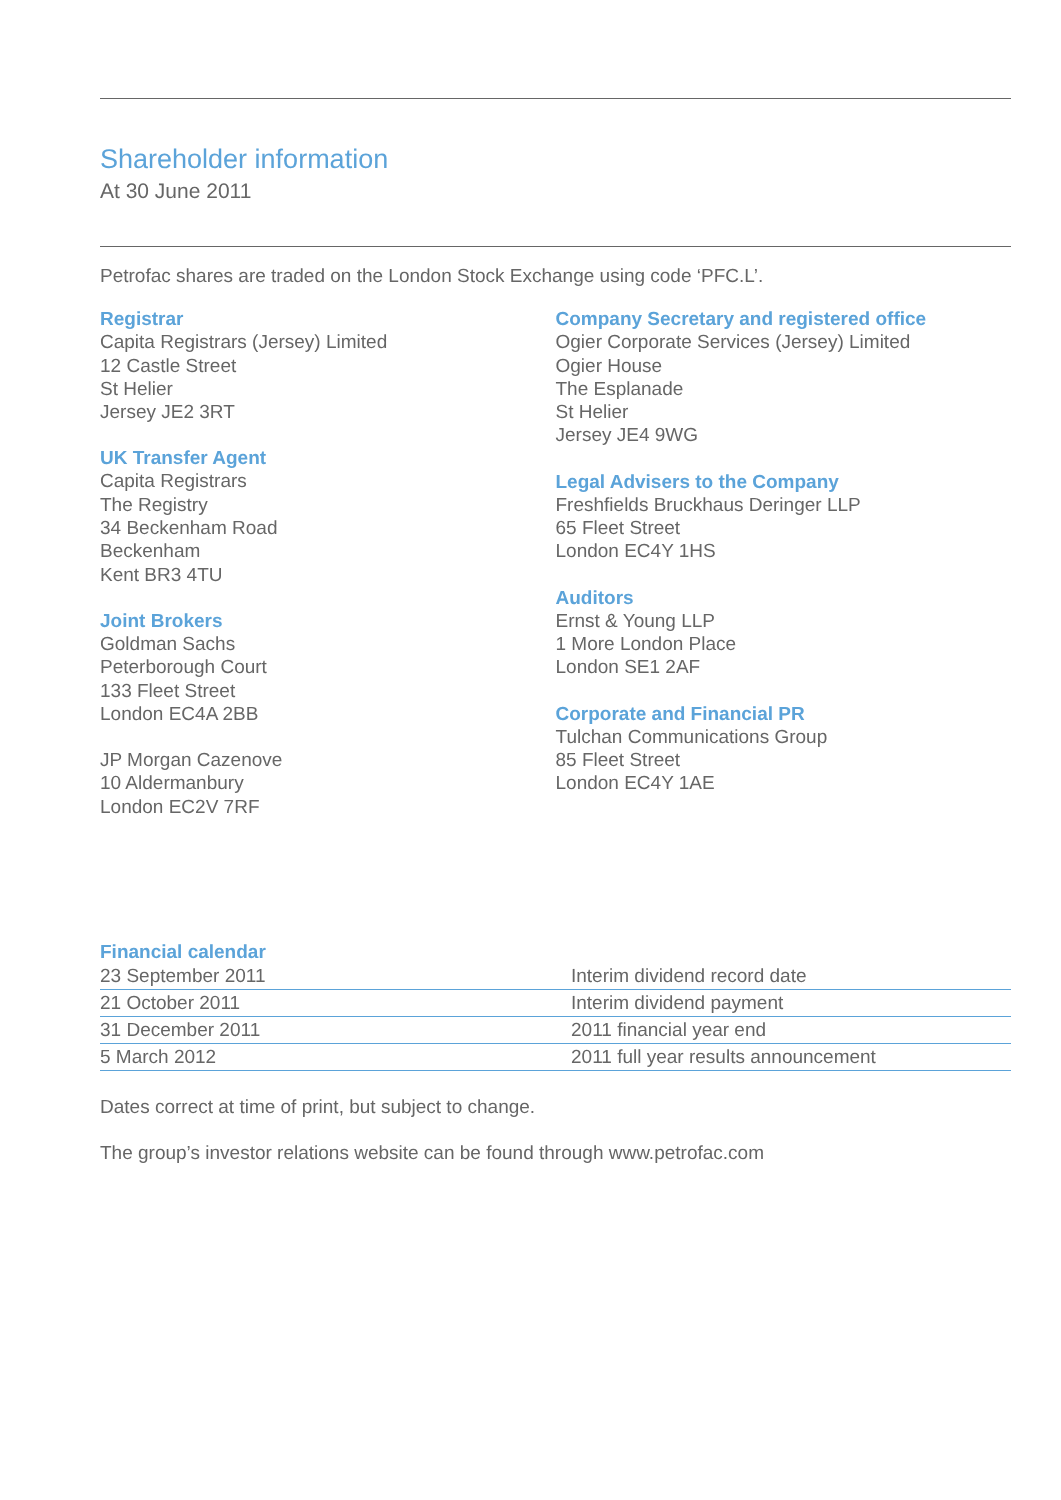Shareholder information
At 30 June 2011
Petrofac shares are traded on the London Stock Exchange using code ‘PFC.L’.
Registrar
Capita Registrars (Jersey) Limited
12 Castle Street
St Helier
Jersey JE2 3RT
UK Transfer Agent
Capita Registrars
The Registry
34 Beckenham Road
Beckenham
Kent BR3 4TU
Joint Brokers
Goldman Sachs
Peterborough Court
133 Fleet Street
London EC4A 2BB
JP Morgan Cazenove
10 Aldermanbury
London EC2V 7RF
Company Secretary and registered office
Ogier Corporate Services (Jersey) Limited
Ogier House
The Esplanade
St Helier
Jersey JE4 9WG
Legal Advisers to the Company
Freshfields Bruckhaus Deringer LLP
65 Fleet Street
London EC4Y 1HS
Auditors
Ernst & Young LLP
1 More London Place
London SE1 2AF
Corporate and Financial PR
Tulchan Communications Group
85 Fleet Street
London EC4Y 1AE
Financial calendar
| 23 September 2011 | Interim dividend record date |
| 21 October 2011 | Interim dividend payment |
| 31 December 2011 | 2011 financial year end |
| 5 March 2012 | 2011 full year results announcement |
Dates correct at time of print, but subject to change.
The group’s investor relations website can be found through www.petrofac.com